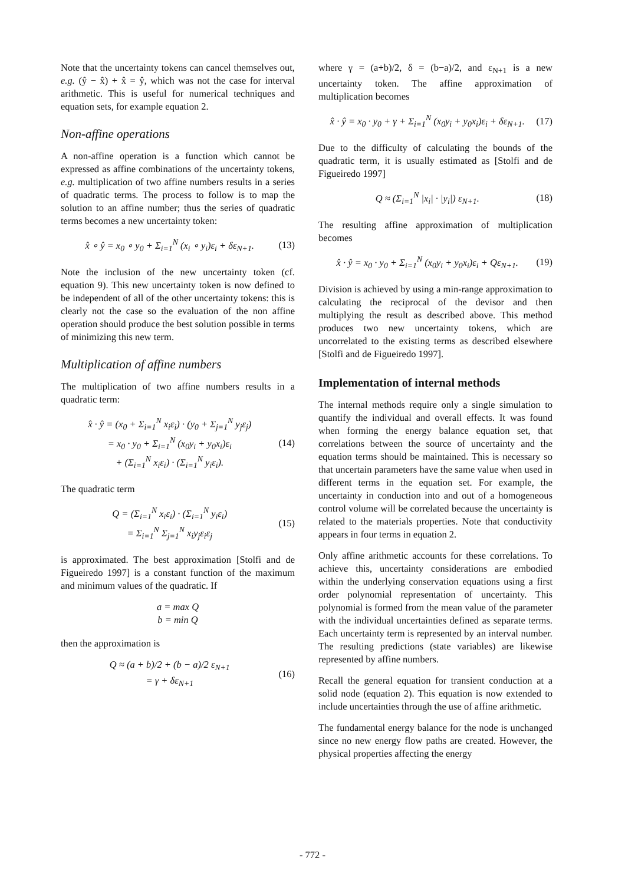Note that the uncertainty tokens can cancel themselves out, e.g. (ŷ − x̂) + x̂ = ŷ, which was not the case for interval arithmetic. This is useful for numerical techniques and equation sets, for example equation 2.
Non-affine operations
A non-affine operation is a function which cannot be expressed as affine combinations of the uncertainty tokens, e.g. multiplication of two affine numbers results in a series of quadratic terms. The process to follow is to map the solution to an affine number; thus the series of quadratic terms becomes a new uncertainty token:
x̂ ∘ ŷ = x<sub>0</sub> ∘ y<sub>0</sub> + Σ<sub>i=1</sub><sup>N</sup> (x<sub>i</sub> ∘ y<sub>i</sub>)ε<sub>i</sub> + δε<sub>N+1</sub>. (13)
Note the inclusion of the new uncertainty token (cf. equation 9). This new uncertainty token is now defined to be independent of all of the other uncertainty tokens: this is clearly not the case so the evaluation of the non affine operation should produce the best solution possible in terms of minimizing this new term.
Multiplication of affine numbers
The multiplication of two affine numbers results in a quadratic term:
x̂ · ŷ = (x<sub>0</sub> + Σ<sub>i=1</sub><sup>N</sup> x<sub>i</sub>ε<sub>i</sub>) · (y<sub>0</sub> + Σ<sub>j=1</sub><sup>N</sup> y<sub>j</sub>ε<sub>j</sub>)
= x<sub>0</sub> · y<sub>0</sub> + Σ<sub>i=1</sub><sup>N</sup> (x<sub>0</sub>y<sub>i</sub> + y<sub>0</sub>x<sub>i</sub>)ε<sub>i</sub>
+ (Σ<sub>i=1</sub><sup>N</sup> x<sub>i</sub>ε<sub>i</sub>) · (Σ<sub>i=1</sub><sup>N</sup> y<sub>i</sub>ε<sub>i</sub>). (14)
The quadratic term
Q = (Σ<sub>i=1</sub><sup>N</sup> x<sub>i</sub>ε<sub>i</sub>) · (Σ<sub>i=1</sub><sup>N</sup> y<sub>i</sub>ε<sub>i</sub>)
= Σ<sub>i=1</sub><sup>N</sup> Σ<sub>j=1</sub><sup>N</sup> x<sub>i</sub>y<sub>j</sub>ε<sub>i</sub>ε<sub>j</sub> (15)
is approximated. The best approximation [Stolfi and de Figueiredo 1997] is a constant function of the maximum and minimum values of the quadratic. If
a = max Q
b = min Q
then the approximation is
Q ≈ (a + b)/2 + (b − a)/2 ε<sub>N+1</sub>
= γ + δε<sub>N+1</sub> (16)
where γ = (a+b)/2, δ = (b−a)/2, and ε<sub>N+1</sub> is a new uncertainty token. The affine approximation of multiplication becomes
x̂ · ŷ = x<sub>0</sub> · y<sub>0</sub> + γ + Σ<sub>i=1</sub><sup>N</sup> (x<sub>0</sub>y<sub>i</sub> + y<sub>0</sub>x<sub>i</sub>)ε<sub>i</sub> + δε<sub>N+1</sub>. (17)
Due to the difficulty of calculating the bounds of the quadratic term, it is usually estimated as [Stolfi and de Figueiredo 1997]
Q ≈ (Σ<sub>i=1</sub><sup>N</sup> |x<sub>i</sub>| · |y<sub>i</sub>|) ε<sub>N+1</sub>. (18)
The resulting affine approximation of multiplication becomes
x̂ · ŷ = x<sub>0</sub> · y<sub>0</sub> + Σ<sub>i=1</sub><sup>N</sup> (x<sub>0</sub>y<sub>i</sub> + y<sub>0</sub>x<sub>i</sub>)ε<sub>i</sub> + Qε<sub>N+1</sub>. (19)
Division is achieved by using a min-range approximation to calculating the reciprocal of the devisor and then multiplying the result as described above. This method produces two new uncertainty tokens, which are uncorrelated to the existing terms as described elsewhere [Stolfi and de Figueiredo 1997].
Implementation of internal methods
The internal methods require only a single simulation to quantify the individual and overall effects. It was found when forming the energy balance equation set, that correlations between the source of uncertainty and the equation terms should be maintained. This is necessary so that uncertain parameters have the same value when used in different terms in the equation set. For example, the uncertainty in conduction into and out of a homogeneous control volume will be correlated because the uncertainty is related to the materials properties. Note that conductivity appears in four terms in equation 2.
Only affine arithmetic accounts for these correlations. To achieve this, uncertainty considerations are embodied within the underlying conservation equations using a first order polynomial representation of uncertainty. This polynomial is formed from the mean value of the parameter with the individual uncertainties defined as separate terms. Each uncertainty term is represented by an interval number. The resulting predictions (state variables) are likewise represented by affine numbers.
Recall the general equation for transient conduction at a solid node (equation 2). This equation is now extended to include uncertainties through the use of affine arithmetic.
The fundamental energy balance for the node is unchanged since no new energy flow paths are created. However, the physical properties affecting the energy
- 772 -